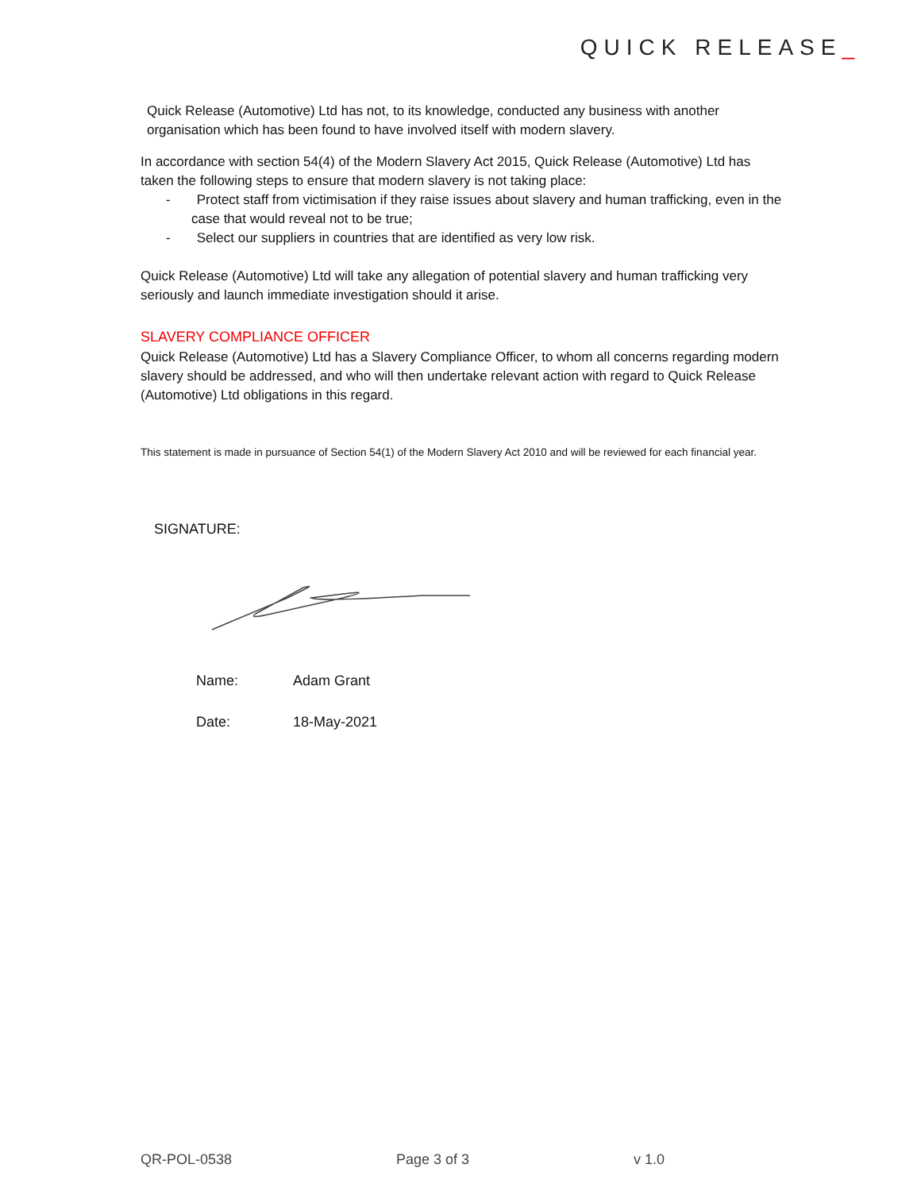QUICK RELEASE_
Quick Release (Automotive) Ltd has not, to its knowledge, conducted any business with another organisation which has been found to have involved itself with modern slavery.
In accordance with section 54(4) of the Modern Slavery Act 2015, Quick Release (Automotive) Ltd has taken the following steps to ensure that modern slavery is not taking place:
- Protect staff from victimisation if they raise issues about slavery and human trafficking, even in the case that would reveal not to be true;
- Select our suppliers in countries that are identified as very low risk.
Quick Release (Automotive) Ltd will take any allegation of potential slavery and human trafficking very seriously and launch immediate investigation should it arise.
SLAVERY COMPLIANCE OFFICER
Quick Release (Automotive) Ltd has a Slavery Compliance Officer, to whom all concerns regarding modern slavery should be addressed, and who will then undertake relevant action with regard to Quick Release (Automotive) Ltd obligations in this regard.
This statement is made in pursuance of Section 54(1) of the Modern Slavery Act 2010 and will be reviewed for each financial year.
SIGNATURE:
Name: Adam Grant
Date: 18-May-2021
QR-POL-0538 Page 3 of 3 v 1.0